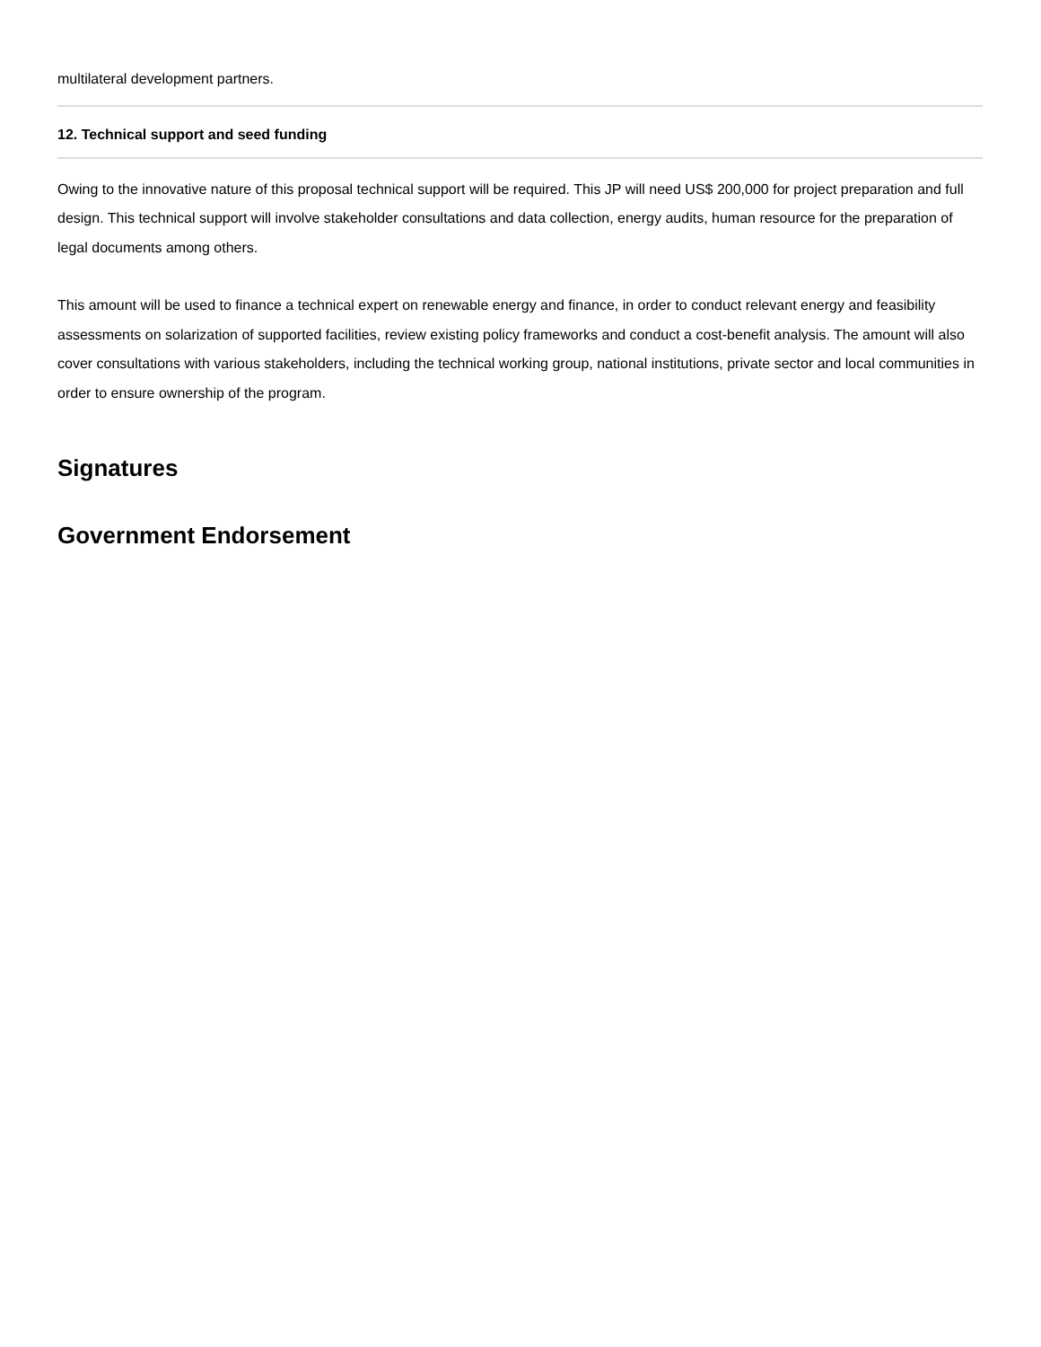multilateral development partners.
12. Technical support and seed funding
Owing to the innovative nature of this proposal technical support will be required. This JP will need US$ 200,000 for project preparation and full design. This technical support will involve stakeholder consultations and data collection, energy audits, human resource for the preparation of legal documents among others.
This amount will be used to finance a technical expert on renewable energy and finance, in order to conduct relevant energy and feasibility assessments on solarization of supported facilities, review existing policy frameworks and conduct a cost-benefit analysis. The amount will also cover consultations with various stakeholders, including the technical working group, national institutions, private sector and local communities in order to ensure ownership of the program.
Signatures
Government Endorsement